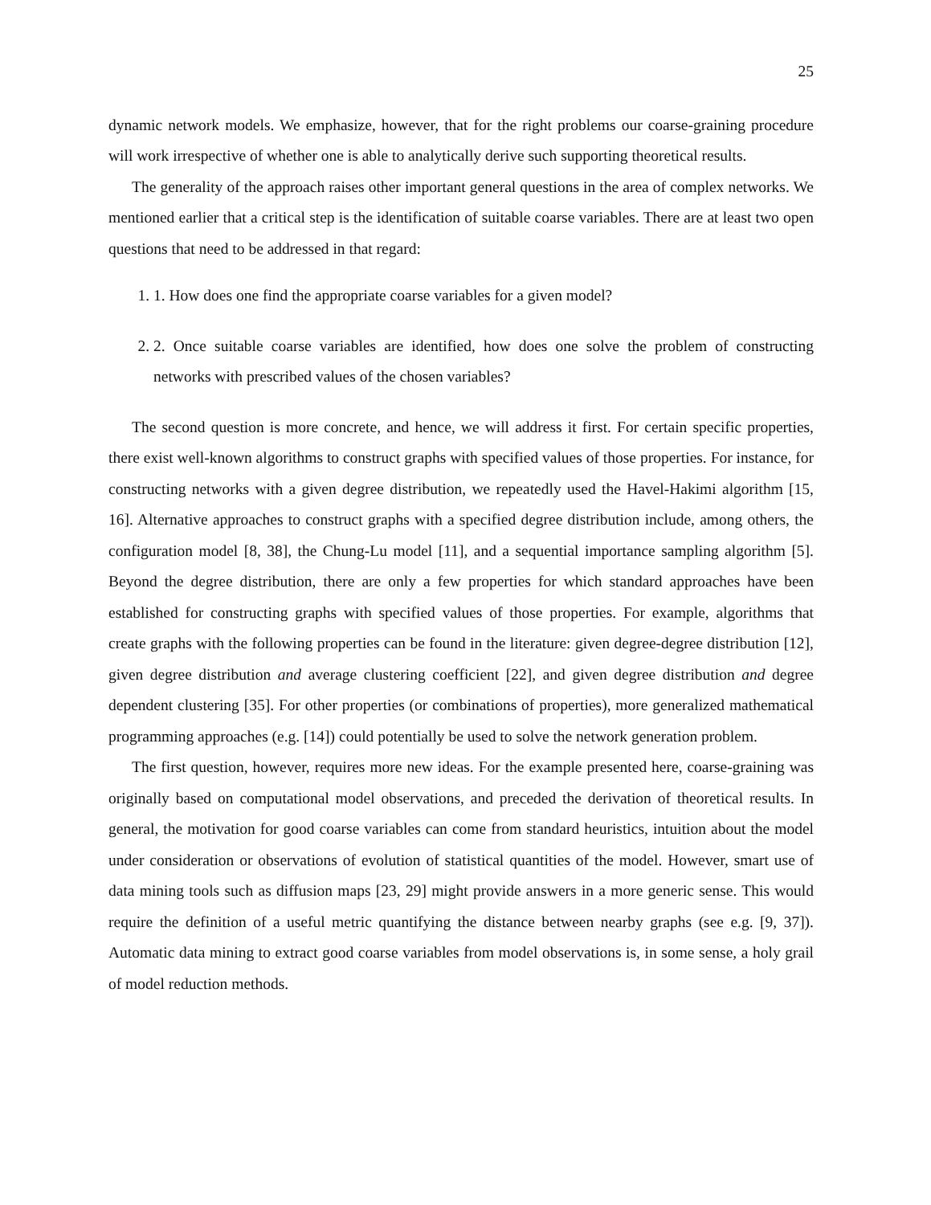25
dynamic network models. We emphasize, however, that for the right problems our coarse-graining procedure will work irrespective of whether one is able to analytically derive such supporting theoretical results.
The generality of the approach raises other important general questions in the area of complex networks. We mentioned earlier that a critical step is the identification of suitable coarse variables. There are at least two open questions that need to be addressed in that regard:
1. 1. How does one find the appropriate coarse variables for a given model?
2. 2. Once suitable coarse variables are identified, how does one solve the problem of constructing networks with prescribed values of the chosen variables?
The second question is more concrete, and hence, we will address it first. For certain specific properties, there exist well-known algorithms to construct graphs with specified values of those properties. For instance, for constructing networks with a given degree distribution, we repeatedly used the Havel-Hakimi algorithm [15, 16]. Alternative approaches to construct graphs with a specified degree distribution include, among others, the configuration model [8, 38], the Chung-Lu model [11], and a sequential importance sampling algorithm [5]. Beyond the degree distribution, there are only a few properties for which standard approaches have been established for constructing graphs with specified values of those properties. For example, algorithms that create graphs with the following properties can be found in the literature: given degree-degree distribution [12], given degree distribution and average clustering coefficient [22], and given degree distribution and degree dependent clustering [35]. For other properties (or combinations of properties), more generalized mathematical programming approaches (e.g. [14]) could potentially be used to solve the network generation problem.
The first question, however, requires more new ideas. For the example presented here, coarse-graining was originally based on computational model observations, and preceded the derivation of theoretical results. In general, the motivation for good coarse variables can come from standard heuristics, intuition about the model under consideration or observations of evolution of statistical quantities of the model. However, smart use of data mining tools such as diffusion maps [23, 29] might provide answers in a more generic sense. This would require the definition of a useful metric quantifying the distance between nearby graphs (see e.g. [9, 37]). Automatic data mining to extract good coarse variables from model observations is, in some sense, a holy grail of model reduction methods.